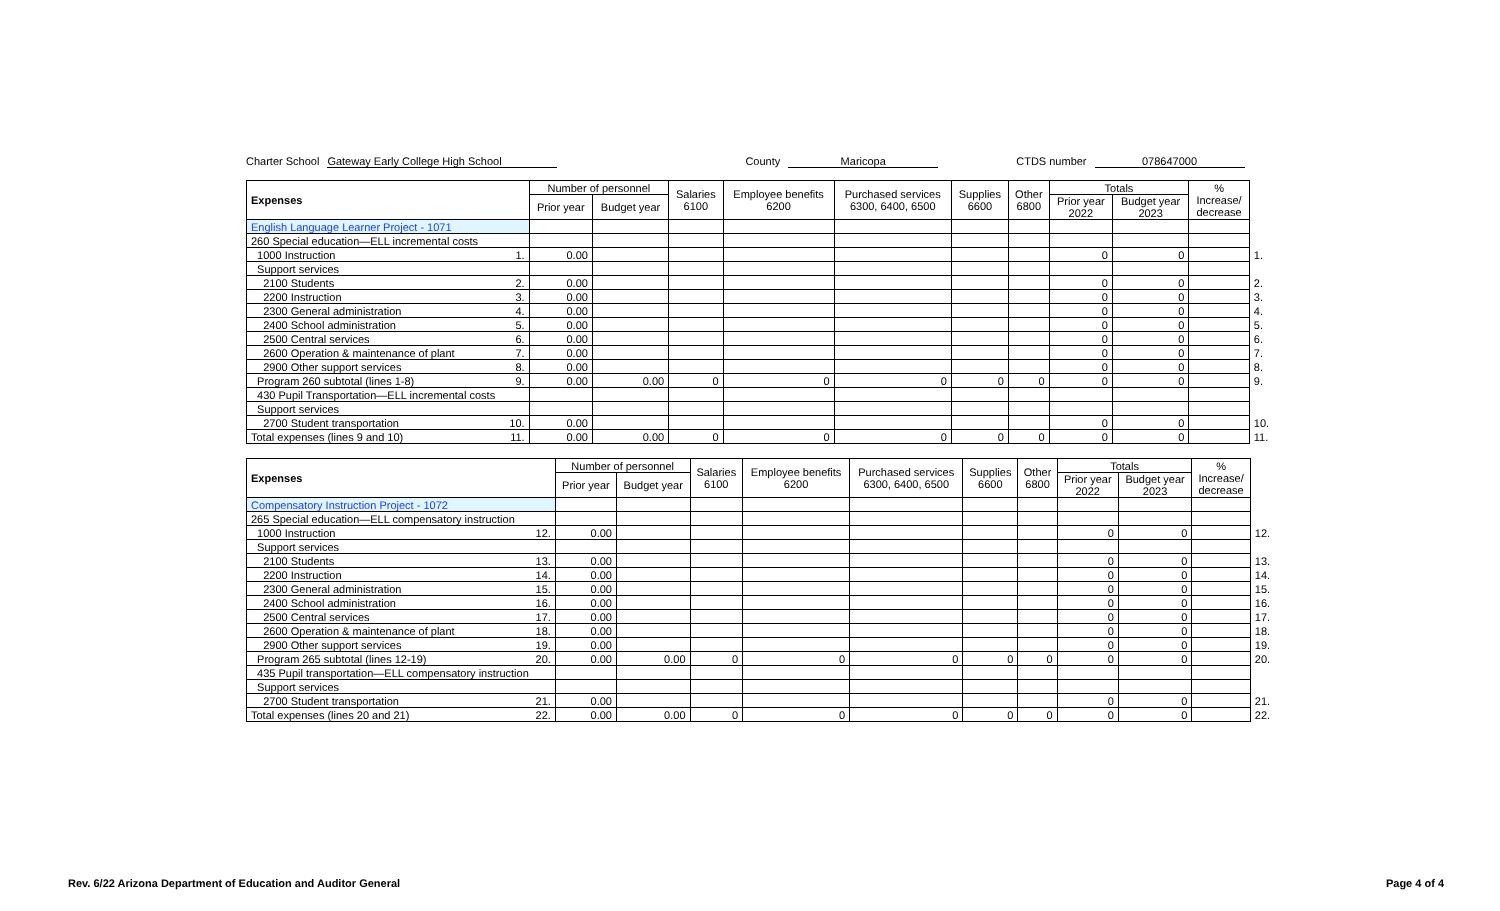Charter School Gateway Early College High School County Maricopa CTDS number 078647000
| Expenses | Number of personnel | | Salaries 6100 | Employee benefits 6200 | Purchased services 6300, 6400, 6500 | Supplies 6600 | Other 6800 | Totals | | % Increase/ decrease | |
| --- | --- | --- | --- | --- | --- | --- | --- | --- | --- | --- | --- |
| | Prior year | Budget year | | | | | | Prior year 2022 | Budget year 2023 | | |
| English Language Learner Project - 1071 | | | | | | | | | | | |
| 260 Special education—ELL incremental costs | | | | | | | | | | | |
| 1000 Instruction 1. | 0.00 | | | | | | | 0 | 0 | | 1. |
| Support services | | | | | | | | | | | |
| 2100 Students 2. | 0.00 | | | | | | | 0 | 0 | | 2. |
| 2200 Instruction 3. | 0.00 | | | | | | | 0 | 0 | | 3. |
| 2300 General administration 4. | 0.00 | | | | | | | 0 | 0 | | 4. |
| 2400 School administration 5. | 0.00 | | | | | | | 0 | 0 | | 5. |
| 2500 Central services 6. | 0.00 | | | | | | | 0 | 0 | | 6. |
| 2600 Operation & maintenance of plant 7. | 0.00 | | | | | | | 0 | 0 | | 7. |
| 2900 Other support services 8. | 0.00 | | | | | | | 0 | 0 | | 8. |
| Program 260 subtotal (lines 1-8) 9. | 0.00 | 0.00 | 0 | 0 | 0 | 0 | 0 | 0 | 0 | | 9. |
| 430 Pupil Transportation—ELL incremental costs | | | | | | | | | | | |
| Support services | | | | | | | | | | | |
| 2700 Student transportation 10. | 0.00 | | | | | | | 0 | 0 | | 10. |
| Total expenses (lines 9 and 10) 11. | 0.00 | 0.00 | 0 | 0 | 0 | 0 | 0 | 0 | 0 | | 11. |
| Expenses | Number of personnel | | Salaries 6100 | Employee benefits 6200 | Purchased services 6300, 6400, 6500 | Supplies 6600 | Other 6800 | Totals | | % Increase/ decrease | |
| --- | --- | --- | --- | --- | --- | --- | --- | --- | --- | --- | --- |
| | Prior year | Budget year | | | | | | Prior year 2022 | Budget year 2023 | | |
| Compensatory Instruction Project - 1072 | | | | | | | | | | | |
| 265 Special education—ELL compensatory instruction | | | | | | | | | | | |
| 1000 Instruction 12. | 0.00 | | | | | | | 0 | 0 | | 12. |
| Support services | | | | | | | | | | | |
| 2100 Students 13. | 0.00 | | | | | | | 0 | 0 | | 13. |
| 2200 Instruction 14. | 0.00 | | | | | | | 0 | 0 | | 14. |
| 2300 General administration 15. | 0.00 | | | | | | | 0 | 0 | | 15. |
| 2400 School administration 16. | 0.00 | | | | | | | 0 | 0 | | 16. |
| 2500 Central services 17. | 0.00 | | | | | | | 0 | 0 | | 17. |
| 2600 Operation & maintenance of plant 18. | 0.00 | | | | | | | 0 | 0 | | 18. |
| 2900 Other support services 19. | 0.00 | | | | | | | 0 | 0 | | 19. |
| Program 265 subtotal (lines 12-19) 20. | 0.00 | 0.00 | 0 | 0 | 0 | 0 | 0 | 0 | 0 | | 20. |
| 435 Pupil transportation—ELL compensatory instruction | | | | | | | | | | | |
| Support services | | | | | | | | | | | |
| 2700 Student transportation 21. | 0.00 | | | | | | | 0 | 0 | | 21. |
| Total expenses (lines 20 and 21) 22. | 0.00 | 0.00 | 0 | 0 | 0 | 0 | 0 | 0 | 0 | | 22. |
Rev. 6/22 Arizona Department of Education and Auditor General Page 4 of 4